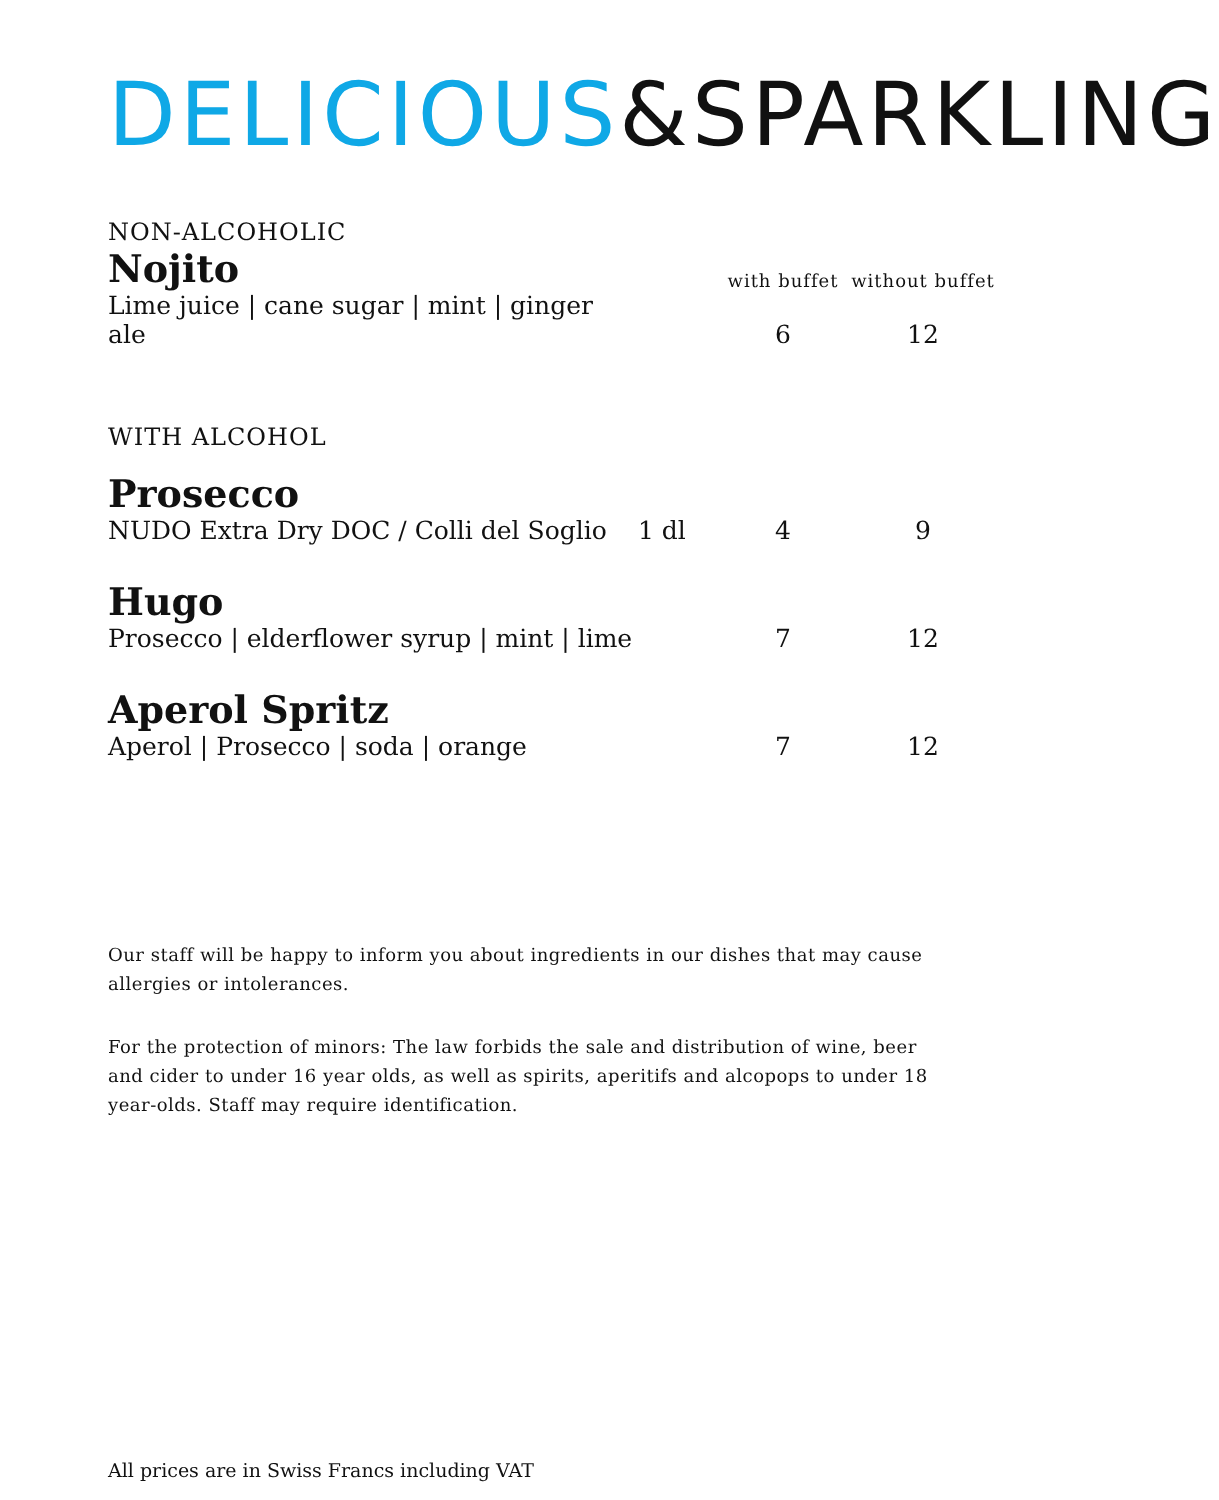DELICIOUS&SPARKLING
NON-ALCOHOLIC
| Nojito | | with buffet | without buffet |
| Lime juice / cane sugar / mint / ginger ale | | 6 | 12 |
WITH ALCOHOL
| Prosecco | | | |
| NUDO Extra Dry DOC / Colli del Soglio | 1 dl | 4 | 9 |
| Hugo | | | |
| Prosecco / elderflower syrup / mint / lime | | 7 | 12 |
| Aperol Spritz | | | |
| Aperol / Prosecco / soda / orange | | 7 | 12 |
Our staff will be happy to inform you about ingredients in our dishes that may cause allergies or intolerances.
For the protection of minors: The law forbids the sale and distribution of wine, beer and cider to under 16 year olds, as well as spirits, aperitifs and alcopops to under 18 year-olds. Staff may require identification.
All prices are in Swiss Francs including VAT